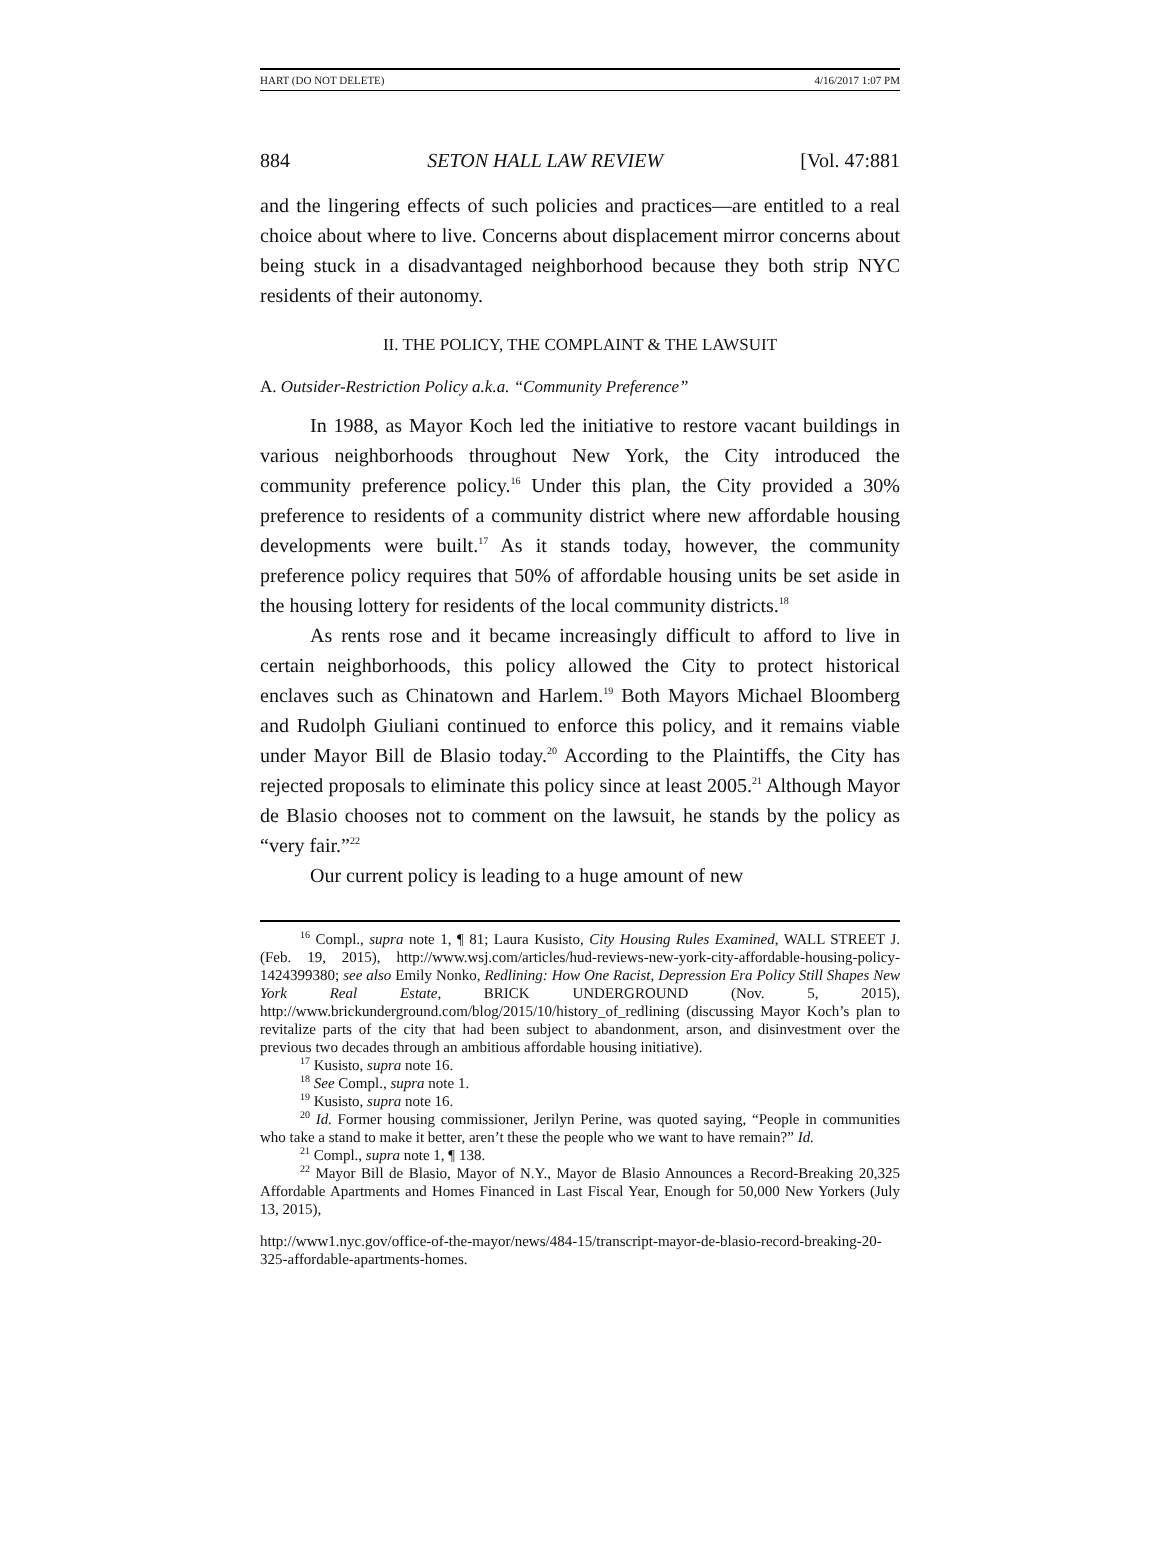HART (DO NOT DELETE) 4/16/2017 1:07 PM
884 SETON HALL LAW REVIEW [Vol. 47:881
and the lingering effects of such policies and practices—are entitled to a real choice about where to live. Concerns about displacement mirror concerns about being stuck in a disadvantaged neighborhood because they both strip NYC residents of their autonomy.
II. THE POLICY, THE COMPLAINT & THE LAWSUIT
A. Outsider-Restriction Policy a.k.a. “Community Preference”
In 1988, as Mayor Koch led the initiative to restore vacant buildings in various neighborhoods throughout New York, the City introduced the community preference policy.<sup>16</sup> Under this plan, the City provided a 30% preference to residents of a community district where new affordable housing developments were built.<sup>17</sup> As it stands today, however, the community preference policy requires that 50% of affordable housing units be set aside in the housing lottery for residents of the local community districts.<sup>18</sup>
As rents rose and it became increasingly difficult to afford to live in certain neighborhoods, this policy allowed the City to protect historical enclaves such as Chinatown and Harlem.<sup>19</sup> Both Mayors Michael Bloomberg and Rudolph Giuliani continued to enforce this policy, and it remains viable under Mayor Bill de Blasio today.<sup>20</sup> According to the Plaintiffs, the City has rejected proposals to eliminate this policy since at least 2005.<sup>21</sup> Although Mayor de Blasio chooses not to comment on the lawsuit, he stands by the policy as “very fair.”<sup>22</sup>
Our current policy is leading to a huge amount of new
<sup>16</sup> Compl., supra note 1, ¶ 81; Laura Kusisto, City Housing Rules Examined, WALL STREET J. (Feb. 19, 2015), http://www.wsj.com/articles/hud-reviews-new-york-city-affordable-housing-policy-1424399380; see also Emily Nonko, Redlining: How One Racist, Depression Era Policy Still Shapes New York Real Estate, BRICK UNDERGROUND (Nov. 5, 2015), http://www.brickunderground.com/blog/2015/10/history_of_redlining (discussing Mayor Koch’s plan to revitalize parts of the city that had been subject to abandonment, arson, and disinvestment over the previous two decades through an ambitious affordable housing initiative).
<sup>17</sup> Kusisto, supra note 16.
<sup>18</sup> See Compl., supra note 1.
<sup>19</sup> Kusisto, supra note 16.
<sup>20</sup> Id. Former housing commissioner, Jerilyn Perine, was quoted saying, “People in communities who take a stand to make it better, aren’t these the people who we want to have remain?” Id.
<sup>21</sup> Compl., supra note 1, ¶ 138.
<sup>22</sup> Mayor Bill de Blasio, Mayor of N.Y., Mayor de Blasio Announces a Record-Breaking 20,325 Affordable Apartments and Homes Financed in Last Fiscal Year, Enough for 50,000 New Yorkers (July 13, 2015),
http://www1.nyc.gov/office-of-the-mayor/news/484-15/transcript-mayor-de-blasio-record-breaking-20-325-affordable-apartments-homes.